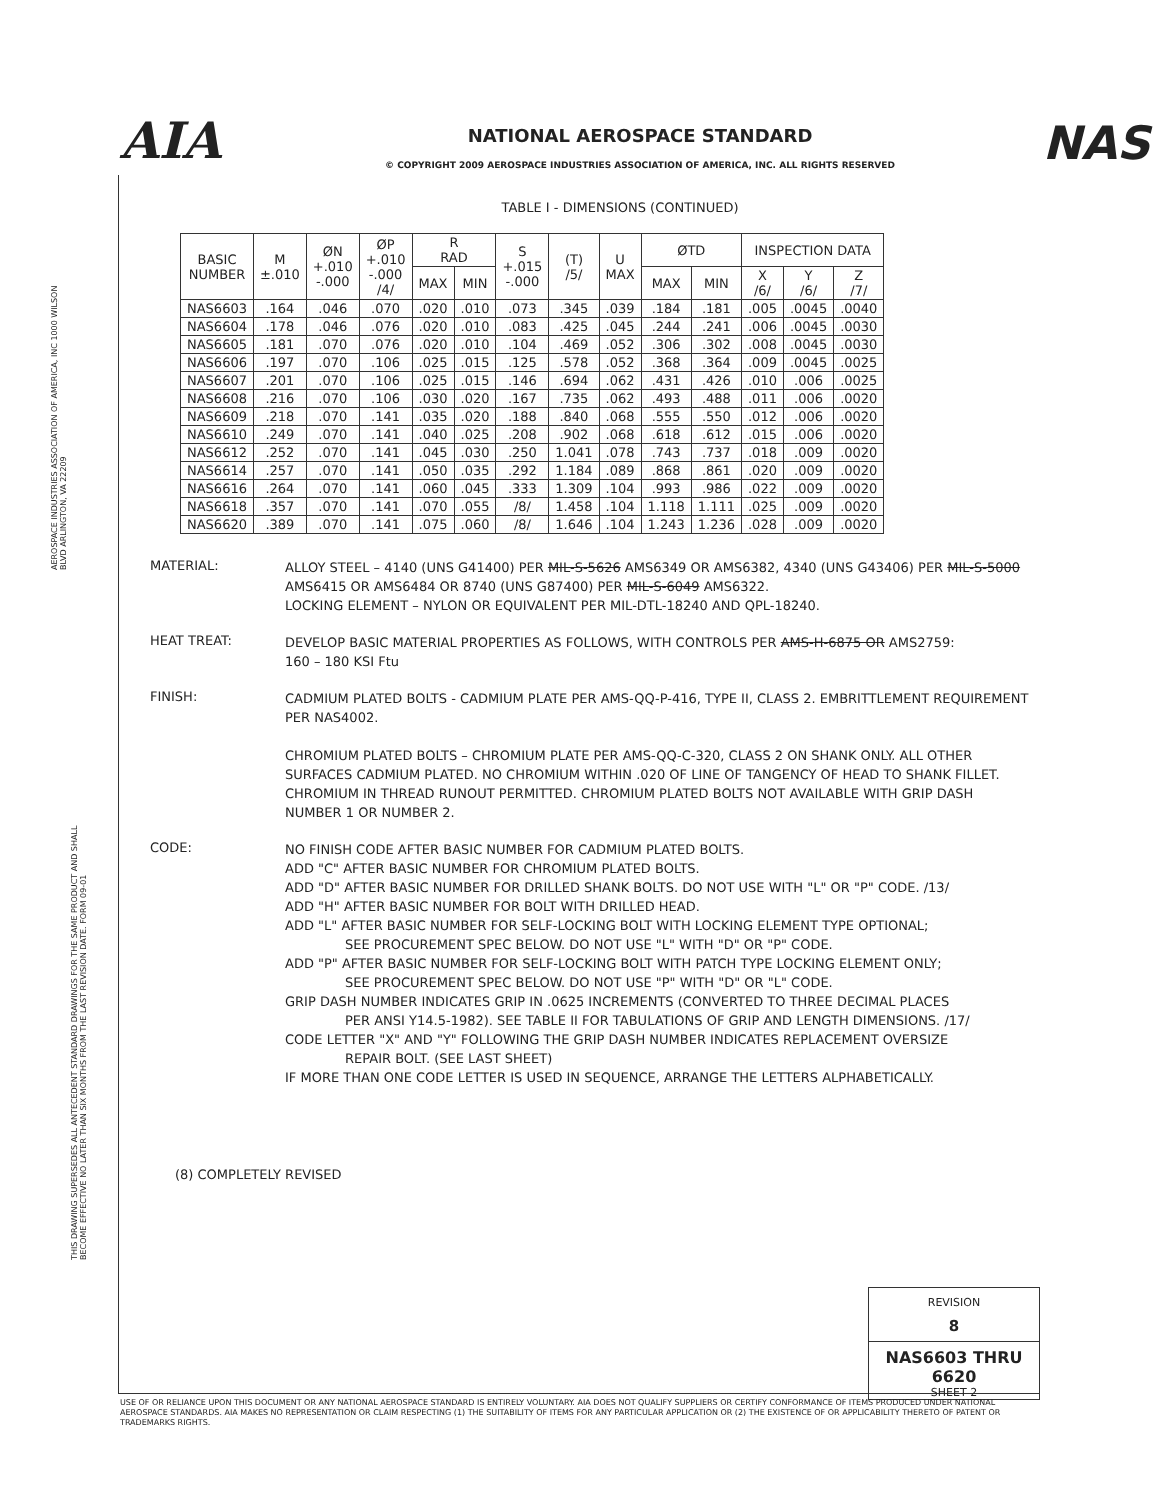AIA
NATIONAL AEROSPACE STANDARD
© COPYRIGHT 2009 AEROSPACE INDUSTRIES ASSOCIATION OF AMERICA, INC. ALL RIGHTS RESERVED
NAS
AEROSPACE INDUSTRIES ASSOCIATION OF AMERICA, INC 1000 WILSON BLVD ARLINGTON, VA 22209
THIS DRAWING SUPERSEDES ALL ANTECEDENT STANDARD DRAWINGS FOR THE SAME PRODUCT AND SHALL BECOME EFFECTIVE NO LATER THAN SIX MONTHS FROM THE LAST REVISION DATE. FORM 09-01
TABLE I - DIMENSIONS (CONTINUED)
| BASIC NUMBER | M ±.010 | ØN +.010 -.000 | ØP +.010 -.000 /4/ | R RAD | | S +.015 -.000 | (T) /5/ | U MAX | ØTD | | INSPECTION DATA | | |
| --- | --- | --- | --- | --- | --- | --- | --- | --- | --- | --- | --- | --- | --- |
| | | | | MAX | MIN | | | | MAX | MIN | X /6/ | Y /6/ | Z /7/ |
| NAS6603 | .164 | .046 | .070 | .020 | .010 | .073 | .345 | .039 | .184 | .181 | .005 | .0045 | .0040 |
| NAS6604 | .178 | .046 | .076 | .020 | .010 | .083 | .425 | .045 | .244 | .241 | .006 | .0045 | .0030 |
| NAS6605 | .181 | .070 | .076 | .020 | .010 | .104 | .469 | .052 | .306 | .302 | .008 | .0045 | .0030 |
| NAS6606 | .197 | .070 | .106 | .025 | .015 | .125 | .578 | .052 | .368 | .364 | .009 | .0045 | .0025 |
| NAS6607 | .201 | .070 | .106 | .025 | .015 | .146 | .694 | .062 | .431 | .426 | .010 | .006 | .0025 |
| NAS6608 | .216 | .070 | .106 | .030 | .020 | .167 | .735 | .062 | .493 | .488 | .011 | .006 | .0020 |
| NAS6609 | .218 | .070 | .141 | .035 | .020 | .188 | .840 | .068 | .555 | .550 | .012 | .006 | .0020 |
| NAS6610 | .249 | .070 | .141 | .040 | .025 | .208 | .902 | .068 | .618 | .612 | .015 | .006 | .0020 |
| NAS6612 | .252 | .070 | .141 | .045 | .030 | .250 | 1.041 | .078 | .743 | .737 | .018 | .009 | .0020 |
| NAS6614 | .257 | .070 | .141 | .050 | .035 | .292 | 1.184 | .089 | .868 | .861 | .020 | .009 | .0020 |
| NAS6616 | .264 | .070 | .141 | .060 | .045 | .333 | 1.309 | .104 | .993 | .986 | .022 | .009 | .0020 |
| NAS6618 | .357 | .070 | .141 | .070 | .055 | /8/ | 1.458 | .104 | 1.118 | 1.111 | .025 | .009 | .0020 |
| NAS6620 | .389 | .070 | .141 | .075 | .060 | /8/ | 1.646 | .104 | 1.243 | 1.236 | .028 | .009 | .0020 |
MATERIAL:
ALLOY STEEL – 4140 (UNS G41400) PER MIL-S-5626 AMS6349 OR AMS6382, 4340 (UNS G43406) PER MIL-S-5000 AMS6415 OR AMS6484 OR 8740 (UNS G87400) PER MIL-S-6049 AMS6322.
LOCKING ELEMENT – NYLON OR EQUIVALENT PER MIL-DTL-18240 AND QPL-18240.
HEAT TREAT:
DEVELOP BASIC MATERIAL PROPERTIES AS FOLLOWS, WITH CONTROLS PER AMS-H-6875 OR AMS2759:
160 – 180 KSI Ftu
FINISH:
CADMIUM PLATED BOLTS - CADMIUM PLATE PER AMS-QQ-P-416, TYPE II, CLASS 2. EMBRITTLEMENT REQUIREMENT PER NAS4002.
CHROMIUM PLATED BOLTS – CHROMIUM PLATE PER AMS-QQ-C-320, CLASS 2 ON SHANK ONLY. ALL OTHER SURFACES CADMIUM PLATED. NO CHROMIUM WITHIN .020 OF LINE OF TANGENCY OF HEAD TO SHANK FILLET. CHROMIUM IN THREAD RUNOUT PERMITTED. CHROMIUM PLATED BOLTS NOT AVAILABLE WITH GRIP DASH NUMBER 1 OR NUMBER 2.
CODE:
NO FINISH CODE AFTER BASIC NUMBER FOR CADMIUM PLATED BOLTS.
ADD "C" AFTER BASIC NUMBER FOR CHROMIUM PLATED BOLTS.
ADD "D" AFTER BASIC NUMBER FOR DRILLED SHANK BOLTS. DO NOT USE WITH "L" OR "P" CODE. /13/
ADD "H" AFTER BASIC NUMBER FOR BOLT WITH DRILLED HEAD.
ADD "L" AFTER BASIC NUMBER FOR SELF-LOCKING BOLT WITH LOCKING ELEMENT TYPE OPTIONAL;
SEE PROCUREMENT SPEC BELOW. DO NOT USE "L" WITH "D" OR "P" CODE.
ADD "P" AFTER BASIC NUMBER FOR SELF-LOCKING BOLT WITH PATCH TYPE LOCKING ELEMENT ONLY;
SEE PROCUREMENT SPEC BELOW. DO NOT USE "P" WITH "D" OR "L" CODE.
GRIP DASH NUMBER INDICATES GRIP IN .0625 INCREMENTS (CONVERTED TO THREE DECIMAL PLACES
PER ANSI Y14.5-1982). SEE TABLE II FOR TABULATIONS OF GRIP AND LENGTH DIMENSIONS. /17/
CODE LETTER "X" AND "Y" FOLLOWING THE GRIP DASH NUMBER INDICATES REPLACEMENT OVERSIZE
REPAIR BOLT. (SEE LAST SHEET)
IF MORE THAN ONE CODE LETTER IS USED IN SEQUENCE, ARRANGE THE LETTERS ALPHABETICALLY.
(8) COMPLETELY REVISED
REVISION
8
NAS6603 THRU 6620
SHEET 2
USE OF OR RELIANCE UPON THIS DOCUMENT OR ANY NATIONAL AEROSPACE STANDARD IS ENTIRELY VOLUNTARY. AIA DOES NOT QUALIFY SUPPLIERS OR CERTIFY CONFORMANCE OF ITEMS PRODUCED UNDER NATIONAL AEROSPACE STANDARDS. AIA MAKES NO REPRESENTATION OR CLAIM RESPECTING (1) THE SUITABILITY OF ITEMS FOR ANY PARTICULAR APPLICATION OR (2) THE EXISTENCE OF OR APPLICABILITY THERETO OF PATENT OR TRADEMARKS RIGHTS.